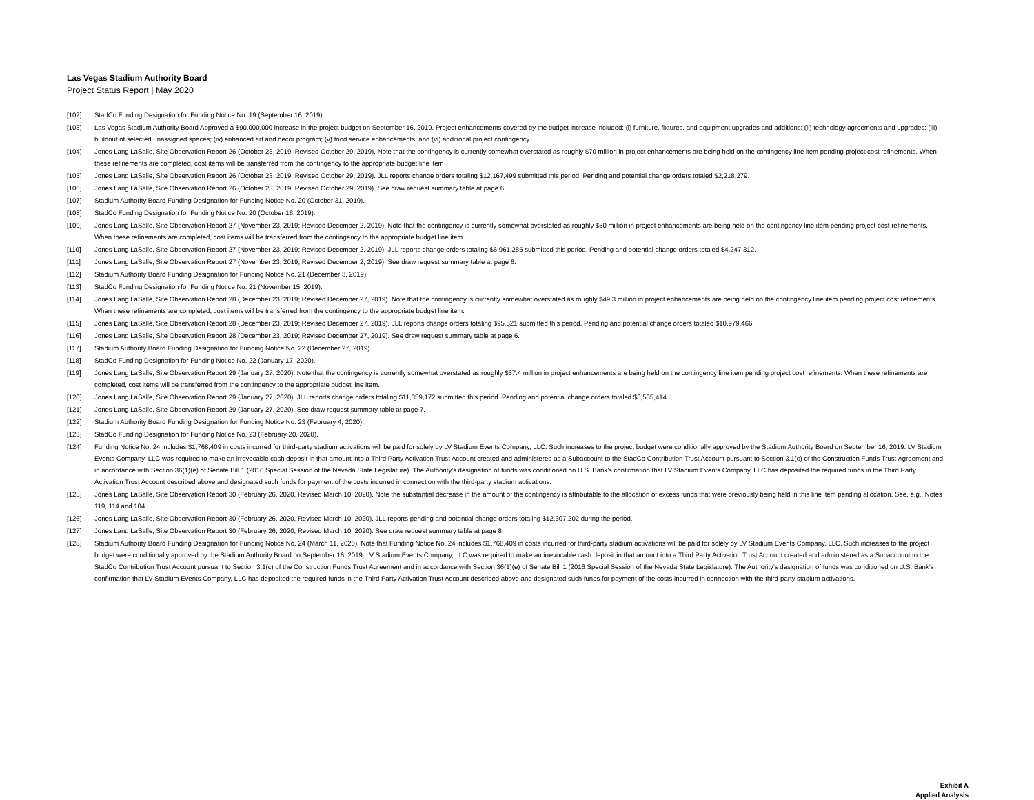Las Vegas Stadium Authority Board
Project Status Report | May 2020
[102] StadCo Funding Designation for Funding Notice No. 19 (September 16, 2019).
[103] Las Vegas Stadium Authority Board Approved a $90,000,000 increase in the project budget on September 16, 2019. Project enhancements covered by the budget increase included: (i) furniture, fixtures, and equipment upgrades and additions; (ii) technology agreements and upgrades; (iii) buildout of selected unassigned spaces; (iv) enhanced art and decor program; (v) food service enhancements; and (vi) additional project contingency.
[104] Jones Lang LaSalle, Site Observation Report 26 (October 23, 2019; Revised October 29, 2019). Note that the contingency is currently somewhat overstated as roughly $70 million in project enhancements are being held on the contingency line item pending project cost refinements. When these refinements are completed, cost items will be transferred from the contingency to the appropriate budget line item
[105] Jones Lang LaSalle, Site Observation Report 26 (October 23, 2019; Revised October 29, 2019). JLL reports change orders totaling $12,167,499 submitted this period. Pending and potential change orders totaled $2,218,279.
[106] Jones Lang LaSalle, Site Observation Report 26 (October 23, 2019; Revised October 29, 2019). See draw request summary table at page 6.
[107] Stadium Authority Board Funding Designation for Funding Notice No. 20 (October 31, 2019).
[108] StadCo Funding Designation for Funding Notice No. 20 (October 18, 2019).
[109] Jones Lang LaSalle, Site Observation Report 27 (November 23, 2019; Revised December 2, 2019). Note that the contingency is currently somewhat overstated as roughly $50 million in project enhancements are being held on the contingency line item pending project cost refinements. When these refinements are completed, cost items will be transferred from the contingency to the appropriate budget line item
[110] Jones Lang LaSalle, Site Observation Report 27 (November 23, 2019; Revised December 2, 2019). JLL reports change orders totaling $6,961,285 submitted this period. Pending and potential change orders totaled $4,247,312.
[111] Jones Lang LaSalle, Site Observation Report 27 (November 23, 2019; Revised December 2, 2019). See draw request summary table at page 6.
[112] Stadium Authority Board Funding Designation for Funding Notice No. 21 (December 3, 2019).
[113] StadCo Funding Designation for Funding Notice No. 21 (November 15, 2019).
[114] Jones Lang LaSalle, Site Observation Report 28 (December 23, 2019; Revised December 27, 2019). Note that the contingency is currently somewhat overstated as roughly $49.3 million in project enhancements are being held on the contingency line item pending project cost refinements. When these refinements are completed, cost items will be transferred from the contingency to the appropriate budget line item.
[115] Jones Lang LaSalle, Site Observation Report 28 (December 23, 2019; Revised December 27, 2019). JLL reports change orders totaling $95,521 submitted this period. Pending and potential change orders totaled $10,979,466.
[116] Jones Lang LaSalle, Site Observation Report 28 (December 23, 2019; Revised December 27, 2019). See draw request summary table at page 6.
[117] Stadium Authority Board Funding Designation for Funding Notice No. 22 (December 27, 2019).
[118] StadCo Funding Designation for Funding Notice No. 22 (January 17, 2020).
[119] Jones Lang LaSalle, Site Observation Report 29 (January 27, 2020). Note that the contingency is currently somewhat overstated as roughly $37.4 million in project enhancements are being held on the contingency line item pending project cost refinements. When these refinements are completed, cost items will be transferred from the contingency to the appropriate budget line item.
[120] Jones Lang LaSalle, Site Observation Report 29 (January 27, 2020). JLL reports change orders totaling $11,359,172 submitted this period. Pending and potential change orders totaled $8,585,414.
[121] Jones Lang LaSalle, Site Observation Report 29 (January 27, 2020). See draw request summary table at page 7.
[122] Stadium Authority Board Funding Designation for Funding Notice No. 23 (February 4, 2020).
[123] StadCo Funding Designation for Funding Notice No. 23 (February 20, 2020).
[124] Funding Notice No. 24 includes $1,768,409 in costs incurred for third-party stadium activations will be paid for solely by LV Stadium Events Company, LLC. Such increases to the project budget were conditionally approved by the Stadium Authority Board on September 16, 2019. LV Stadium Events Company, LLC was required to make an irrevocable cash deposit in that amount into a Third Party Activation Trust Account created and administered as a Subaccount to the StadCo Contribution Trust Account pursuant to Section 3.1(c) of the Construction Funds Trust Agreement and in accordance with Section 36(1)(e) of Senate Bill 1 (2016 Special Session of the Nevada State Legislature). The Authority’s designation of funds was conditioned on U.S. Bank’s confirmation that LV Stadium Events Company, LLC has deposited the required funds in the Third Party Activation Trust Account described above and designated such funds for payment of the costs incurred in connection with the third-party stadium activations.
[125] Jones Lang LaSalle, Site Observation Report 30 (February 26, 2020, Revised March 10, 2020). Note the substantial decrease in the amount of the contingency is attributable to the allocation of excess funds that were previously being held in this line item pending allocation. See, e.g., Notes 119, 114 and 104.
[126] Jones Lang LaSalle, Site Observation Report 30 (February 26, 2020, Revised March 10, 2020). JLL reports pending and potential change orders totaling $12,307,202 during the period.
[127] Jones Lang LaSalle, Site Observation Report 30 (February 26, 2020, Revised March 10, 2020). See draw request summary table at page 8.
[128] Stadium Authority Board Funding Designation for Funding Notice No. 24 (March 11, 2020). Note that Funding Notice No. 24 includes $1,768,409 in costs incurred for third-party stadium activations will be paid for solely by LV Stadium Events Company, LLC. Such increases to the project budget were conditionally approved by the Stadium Authority Board on September 16, 2019. LV Stadium Events Company, LLC was required to make an irrevocable cash deposit in that amount into a Third Party Activation Trust Account created and administered as a Subaccount to the StadCo Contribution Trust Account pursuant to Section 3.1(c) of the Construction Funds Trust Agreement and in accordance with Section 36(1)(e) of Senate Bill 1 (2016 Special Session of the Nevada State Legislature). The Authority’s designation of funds was conditioned on U.S. Bank’s confirmation that LV Stadium Events Company, LLC has deposited the required funds in the Third Party Activation Trust Account described above and designated such funds for payment of the costs incurred in connection with the third-party stadium activations.
Exhibit A
Applied Analysis